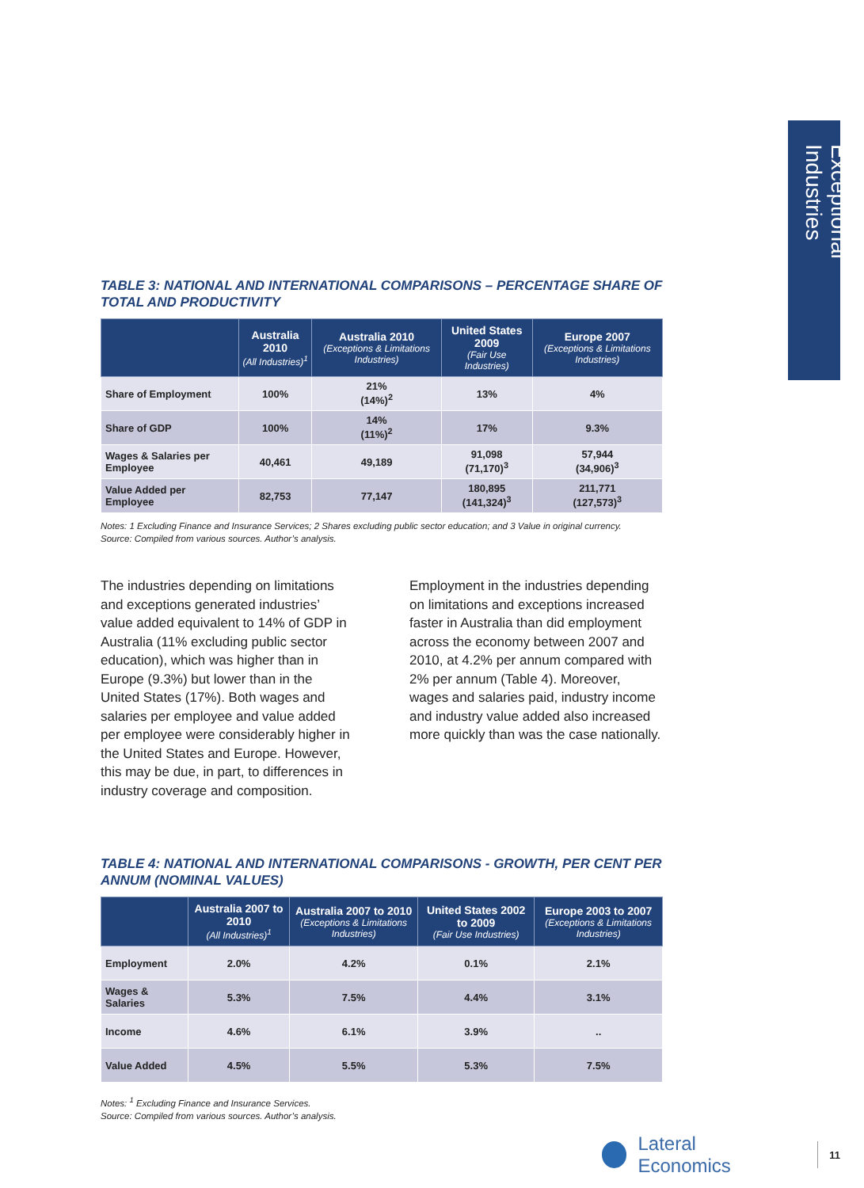Exceptional Industries
TABLE 3: NATIONAL AND INTERNATIONAL COMPARISONS – PERCENTAGE SHARE OF TOTAL AND PRODUCTIVITY
| | Australia 2010 (All Industries)<sup>1</sup> | Australia 2010 (Exceptions & Limitations Industries) | United States 2009 (Fair Use Industries) | Europe 2007 (Exceptions & Limitations Industries) |
| --- | --- | --- | --- | --- |
| Share of Employment | 100% | 21% (14%)<sup>2</sup> | 13% | 4% |
| Share of GDP | 100% | 14% (11%)<sup>2</sup> | 17% | 9.3% |
| Wages & Salaries per Employee | 40,461 | 49,189 | 91,098 (71,170)<sup>3</sup> | 57,944 (34,906)<sup>3</sup> |
| Value Added per Employee | 82,753 | 77,147 | 180,895 (141,324)<sup>3</sup> | 211,771 (127,573)<sup>3</sup> |
Notes: 1 Excluding Finance and Insurance Services; 2 Shares excluding public sector education; and 3 Value in original currency.
Source: Compiled from various sources. Author’s analysis.
The industries depending on limitations and exceptions generated industries’ value added equivalent to 14% of GDP in Australia (11% excluding public sector education), which was higher than in Europe (9.3%) but lower than in the United States (17%). Both wages and salaries per employee and value added per employee were considerably higher in the United States and Europe. However, this may be due, in part, to differences in industry coverage and composition.
Employment in the industries depending on limitations and exceptions increased faster in Australia than did employment across the economy between 2007 and 2010, at 4.2% per annum compared with 2% per annum (Table 4). Moreover, wages and salaries paid, industry income and industry value added also increased more quickly than was the case nationally.
TABLE 4: NATIONAL AND INTERNATIONAL COMPARISONS - GROWTH, PER CENT PER ANNUM (NOMINAL VALUES)
| | Australia 2007 to 2010 (All Industries)<sup>1</sup> | Australia 2007 to 2010 (Exceptions & Limitations Industries) | United States 2002 to 2009 (Fair Use Industries) | Europe 2003 to 2007 (Exceptions & Limitations Industries) |
| --- | --- | --- | --- | --- |
| Employment | 2.0% | 4.2% | 0.1% | 2.1% |
| Wages & Salaries | 5.3% | 7.5% | 4.4% | 3.1% |
| Income | 4.6% | 6.1% | 3.9% | .. |
| Value Added | 4.5% | 5.5% | 5.3% | 7.5% |
Notes: <sup>1</sup> Excluding Finance and Insurance Services.
Source: Compiled from various sources. Author’s analysis.
Lateral Economics 11